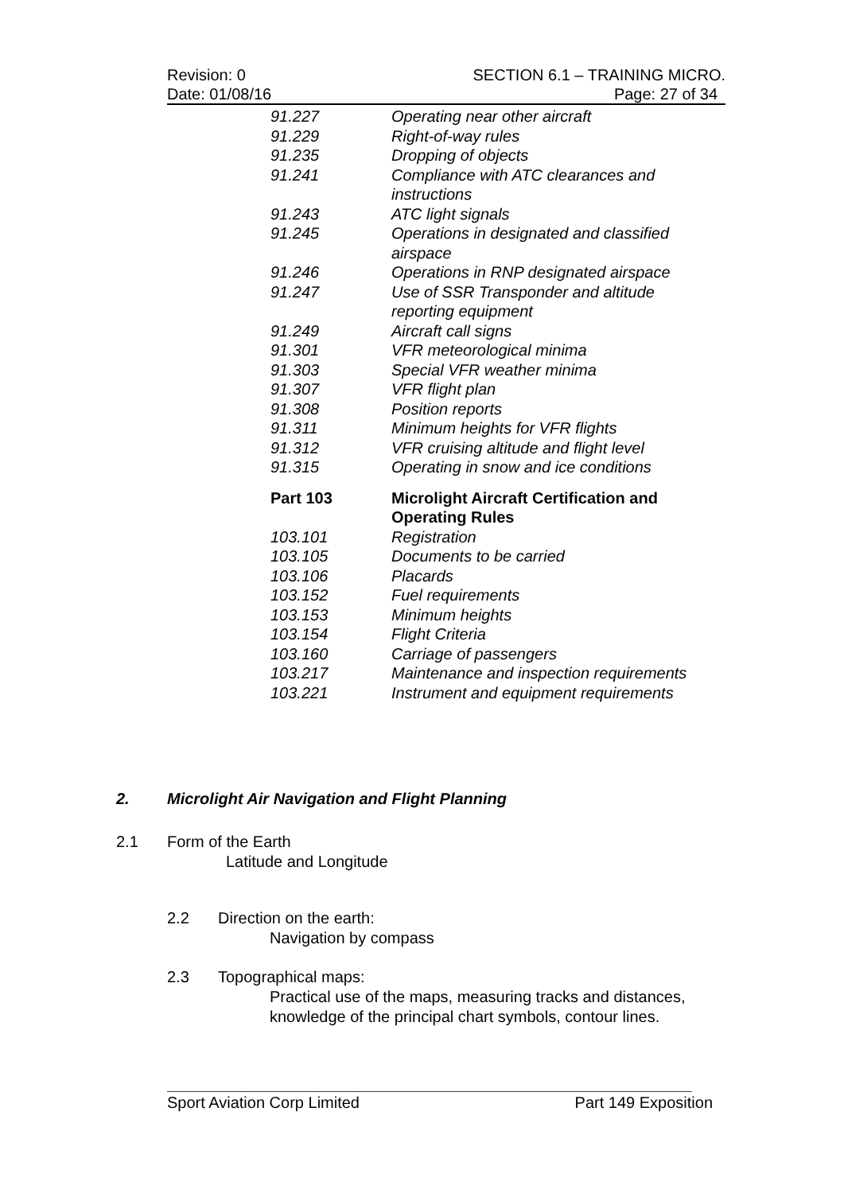Revision: 0 SECTION 6.1 – TRAINING MICRO.
Date: 01/08/16 Page: 27 of 34
| 91.227 | Operating near other aircraft |
| 91.229 | Right-of-way rules |
| 91.235 | Dropping of objects |
| 91.241 | Compliance with ATC clearances and instructions |
| 91.243 | ATC light signals |
| 91.245 | Operations in designated and classified airspace |
| 91.246 | Operations in RNP designated airspace |
| 91.247 | Use of SSR Transponder and altitude reporting equipment |
| 91.249 | Aircraft call signs |
| 91.301 | VFR meteorological minima |
| 91.303 | Special VFR weather minima |
| 91.307 | VFR flight plan |
| 91.308 | Position reports |
| 91.311 | Minimum heights for VFR flights |
| 91.312 | VFR cruising altitude and flight level |
| 91.315 | Operating in snow and ice conditions |
| Part 103 | Microlight Aircraft Certification and Operating Rules |
| 103.101 | Registration |
| 103.105 | Documents to be carried |
| 103.106 | Placards |
| 103.152 | Fuel requirements |
| 103.153 | Minimum heights |
| 103.154 | Flight Criteria |
| 103.160 | Carriage of passengers |
| 103.217 | Maintenance and inspection requirements |
| 103.221 | Instrument and equipment requirements |
2. Microlight Air Navigation and Flight Planning
2.1 Form of the Earth
Latitude and Longitude
2.2 Direction on the earth:
Navigation by compass
2.3 Topographical maps:
Practical use of the maps, measuring tracks and distances,
knowledge of the principal chart symbols, contour lines.
Sport Aviation Corp Limited Part 149 Exposition